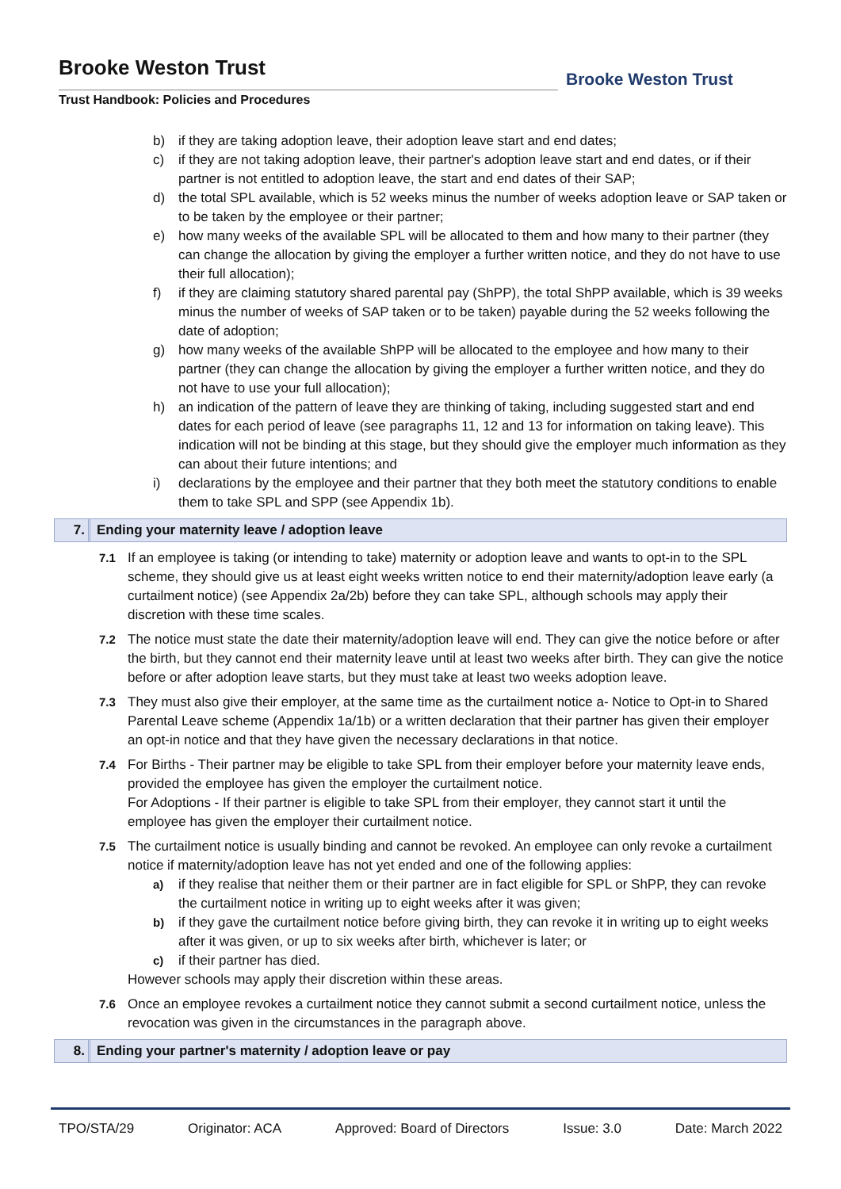Brooke Weston Trust
Trust Handbook: Policies and Procedures
Brooke Weston Trust
b) if they are taking adoption leave, their adoption leave start and end dates;
c) if they are not taking adoption leave, their partner's adoption leave start and end dates, or if their partner is not entitled to adoption leave, the start and end dates of their SAP;
d) the total SPL available, which is 52 weeks minus the number of weeks adoption leave or SAP taken or to be taken by the employee or their partner;
e) how many weeks of the available SPL will be allocated to them and how many to their partner (they can change the allocation by giving the employer a further written notice, and they do not have to use their full allocation);
f) if they are claiming statutory shared parental pay (ShPP), the total ShPP available, which is 39 weeks minus the number of weeks of SAP taken or to be taken) payable during the 52 weeks following the date of adoption;
g) how many weeks of the available ShPP will be allocated to the employee and how many to their partner (they can change the allocation by giving the employer a further written notice, and they do not have to use your full allocation);
h) an indication of the pattern of leave they are thinking of taking, including suggested start and end dates for each period of leave (see paragraphs 11, 12 and 13 for information on taking leave). This indication will not be binding at this stage, but they should give the employer much information as they can about their future intentions; and
i) declarations by the employee and their partner that they both meet the statutory conditions to enable them to take SPL and SPP (see Appendix 1b).
7. Ending your maternity leave / adoption leave
7.1 If an employee is taking (or intending to take) maternity or adoption leave and wants to opt-in to the SPL scheme, they should give us at least eight weeks written notice to end their maternity/adoption leave early (a curtailment notice) (see Appendix 2a/2b) before they can take SPL, although schools may apply their discretion with these time scales.
7.2 The notice must state the date their maternity/adoption leave will end. They can give the notice before or after the birth, but they cannot end their maternity leave until at least two weeks after birth. They can give the notice before or after adoption leave starts, but they must take at least two weeks adoption leave.
7.3 They must also give their employer, at the same time as the curtailment notice a- Notice to Opt-in to Shared Parental Leave scheme (Appendix 1a/1b) or a written declaration that their partner has given their employer an opt-in notice and that they have given the necessary declarations in that notice.
7.4 For Births - Their partner may be eligible to take SPL from their employer before your maternity leave ends, provided the employee has given the employer the curtailment notice.
For Adoptions - If their partner is eligible to take SPL from their employer, they cannot start it until the employee has given the employer their curtailment notice.
7.5 The curtailment notice is usually binding and cannot be revoked. An employee can only revoke a curtailment notice if maternity/adoption leave has not yet ended and one of the following applies:
a) if they realise that neither them or their partner are in fact eligible for SPL or ShPP, they can revoke the curtailment notice in writing up to eight weeks after it was given;
b) if they gave the curtailment notice before giving birth, they can revoke it in writing up to eight weeks after it was given, or up to six weeks after birth, whichever is later; or
c) if their partner has died.
However schools may apply their discretion within these areas.
7.6 Once an employee revokes a curtailment notice they cannot submit a second curtailment notice, unless the revocation was given in the circumstances in the paragraph above.
8. Ending your partner's maternity / adoption leave or pay
TPO/STA/29 Originator: ACA Approved: Board of Directors Issue: 3.0 Date: March 2022